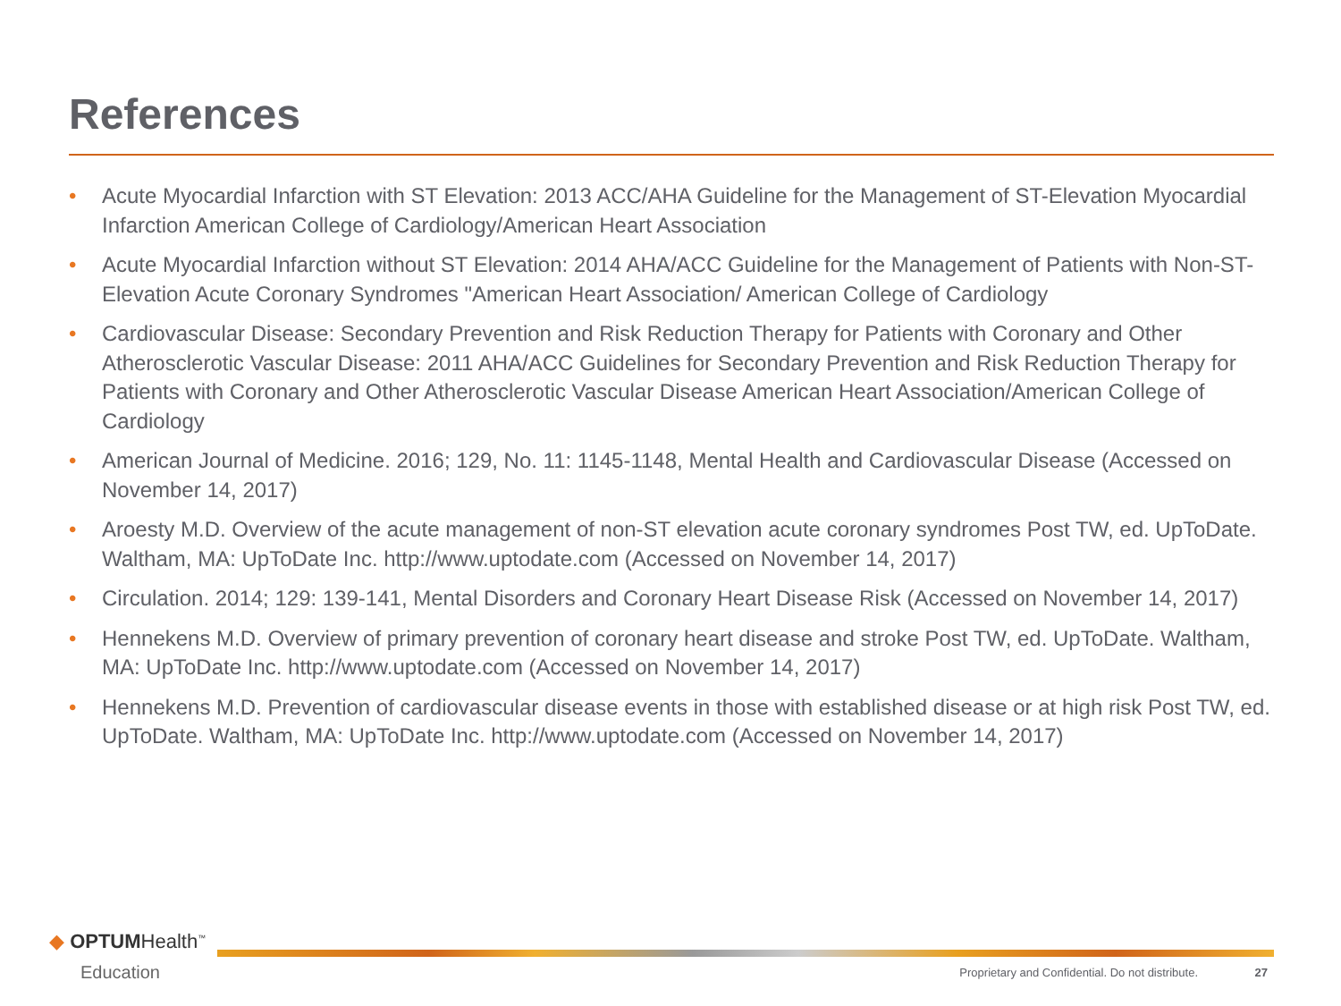References
• Acute Myocardial Infarction with ST Elevation: 2013 ACC/AHA Guideline for the Management of ST-Elevation Myocardial Infarction American College of Cardiology/American Heart Association
• Acute Myocardial Infarction without ST Elevation: 2014 AHA/ACC Guideline for the Management of Patients with Non-ST-Elevation Acute Coronary Syndromes "American Heart Association/ American College of Cardiology
• Cardiovascular Disease: Secondary Prevention and Risk Reduction Therapy for Patients with Coronary and Other Atherosclerotic Vascular Disease: 2011 AHA/ACC Guidelines for Secondary Prevention and Risk Reduction Therapy for Patients with Coronary and Other Atherosclerotic Vascular Disease American Heart Association/American College of Cardiology
• American Journal of Medicine. 2016; 129, No. 11: 1145-1148, Mental Health and Cardiovascular Disease (Accessed on November 14, 2017)
• Aroesty M.D. Overview of the acute management of non-ST elevation acute coronary syndromes Post TW, ed. UpToDate. Waltham, MA: UpToDate Inc. http://www.uptodate.com (Accessed on November 14, 2017)
• Circulation. 2014; 129: 139-141, Mental Disorders and Coronary Heart Disease Risk (Accessed on November 14, 2017)
• Hennekens M.D. Overview of primary prevention of coronary heart disease and stroke Post TW, ed. UpToDate. Waltham, MA: UpToDate Inc. http://www.uptodate.com (Accessed on November 14, 2017)
• Hennekens M.D. Prevention of cardiovascular disease events in those with established disease or at high risk Post TW, ed. UpToDate. Waltham, MA: UpToDate Inc. http://www.uptodate.com (Accessed on November 14, 2017)
◆ OPTUMHealth<sup>™</sup>
Education
Proprietary and Confidential. Do not distribute.
27